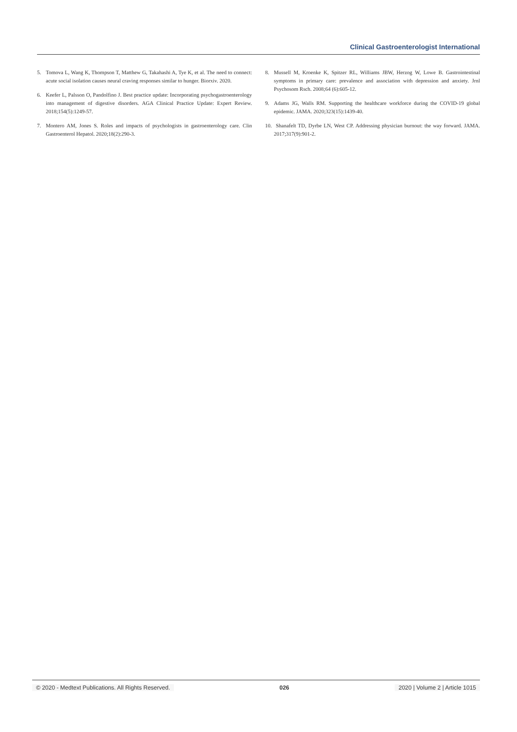Clinical Gastroenterologist International
5. Tomova L, Wang K, Thompson T, Matthew G, Takahashi A, Tye K, et al. The need to connect: acute social isolation causes neural craving responses similar to hunger. Biorxiv. 2020.
6. Keefer L, Palsson O, Pandolfino J. Best practice update: Incorporating psychogastroenterology into management of digestive disorders. AGA Clinical Practice Update: Expert Review. 2018;154(5):1249-57.
7. Montero AM, Jones S. Roles and impacts of psychologists in gastroenterology care. Clin Gastroenterol Hepatol. 2020;18(2):290-3.
8. Mussell M, Kroenke K, Spitzer RL, Williams JBW, Herzog W, Lowe B. Gastrointestinal symptoms in primary care: prevalence and association with depression and anxiety. Jrnl Psychosom Rsch. 2008;64 (6):605-12.
9. Adams JG, Walls RM. Supporting the healthcare workforce during the COVID-19 global epidemic. JAMA. 2020;323(15):1439-40.
10. Shanafelt TD, Dyrbe LN, West CP. Addressing physician burnout: the way forward. JAMA. 2017;317(9):901-2.
© 2020 - Medtext Publications. All Rights Reserved. 026 2020 | Volume 2 | Article 1015